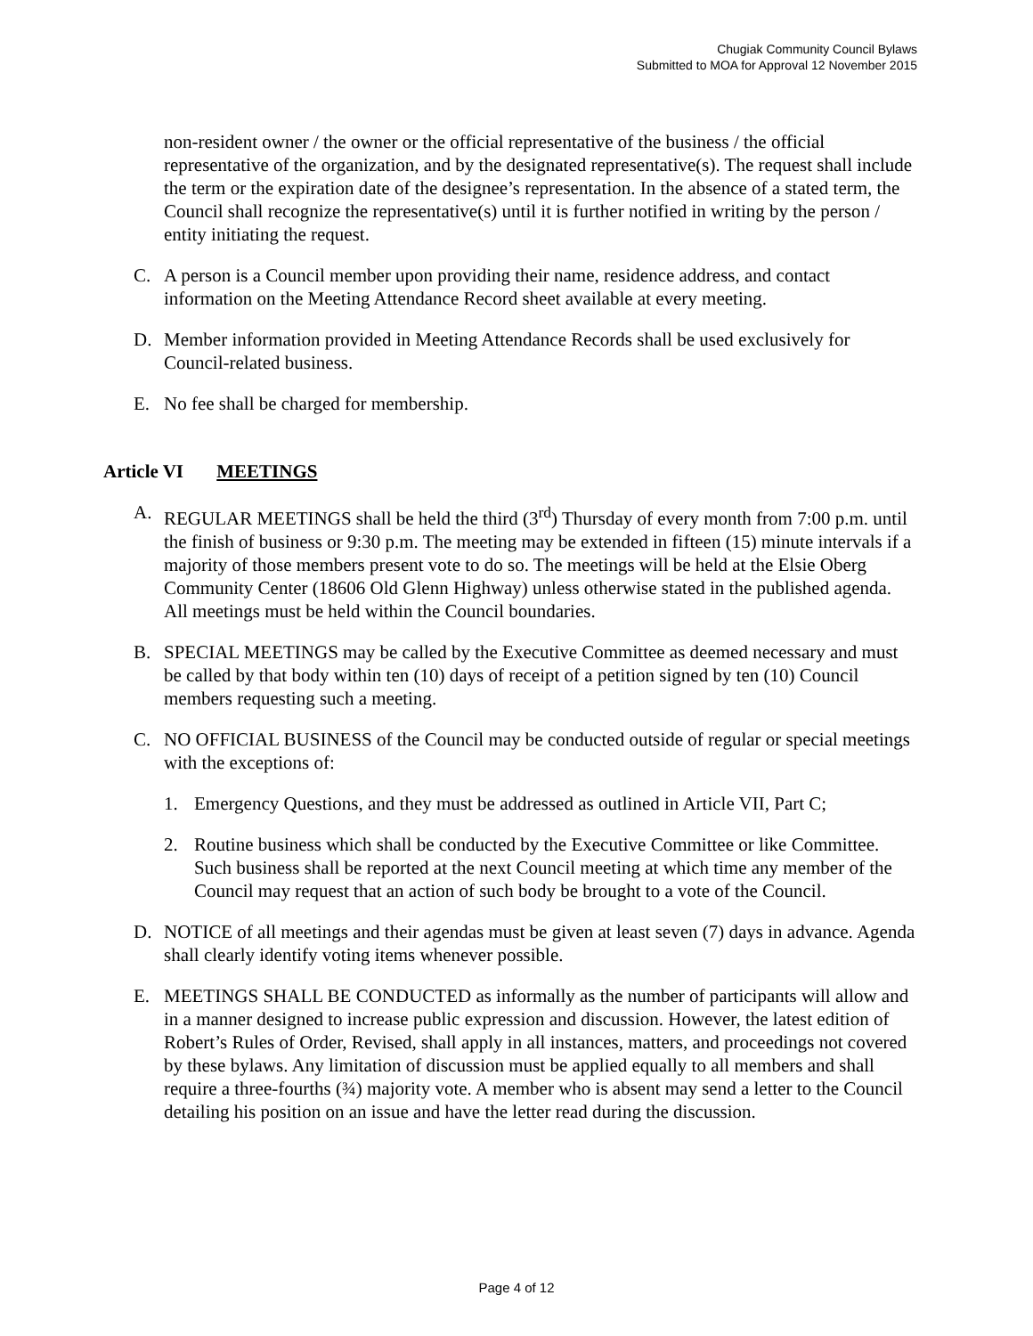Chugiak Community Council Bylaws
Submitted to MOA for Approval 12 November 2015
non-resident owner / the owner or the official representative of the business / the official representative of the organization, and by the designated representative(s). The request shall include the term or the expiration date of the designee’s representation. In the absence of a stated term, the Council shall recognize the representative(s) until it is further notified in writing by the person / entity initiating the request.
C. A person is a Council member upon providing their name, residence address, and contact information on the Meeting Attendance Record sheet available at every meeting.
D. Member information provided in Meeting Attendance Records shall be used exclusively for Council-related business.
E. No fee shall be charged for membership.
Article VI MEETINGS
A. REGULAR MEETINGS shall be held the third (3<sup>rd</sup>) Thursday of every month from 7:00 p.m. until the finish of business or 9:30 p.m. The meeting may be extended in fifteen (15) minute intervals if a majority of those members present vote to do so. The meetings will be held at the Elsie Oberg Community Center (18606 Old Glenn Highway) unless otherwise stated in the published agenda. All meetings must be held within the Council boundaries.
B. SPECIAL MEETINGS may be called by the Executive Committee as deemed necessary and must be called by that body within ten (10) days of receipt of a petition signed by ten (10) Council members requesting such a meeting.
C. NO OFFICIAL BUSINESS of the Council may be conducted outside of regular or special meetings with the exceptions of:
1. Emergency Questions, and they must be addressed as outlined in Article VII, Part C;
2. Routine business which shall be conducted by the Executive Committee or like Committee. Such business shall be reported at the next Council meeting at which time any member of the Council may request that an action of such body be brought to a vote of the Council.
D. NOTICE of all meetings and their agendas must be given at least seven (7) days in advance. Agenda shall clearly identify voting items whenever possible.
E. MEETINGS SHALL BE CONDUCTED as informally as the number of participants will allow and in a manner designed to increase public expression and discussion. However, the latest edition of Robert’s Rules of Order, Revised, shall apply in all instances, matters, and proceedings not covered by these bylaws. Any limitation of discussion must be applied equally to all members and shall require a three-fourths (¾) majority vote. A member who is absent may send a letter to the Council detailing his position on an issue and have the letter read during the discussion.
Page 4 of 12